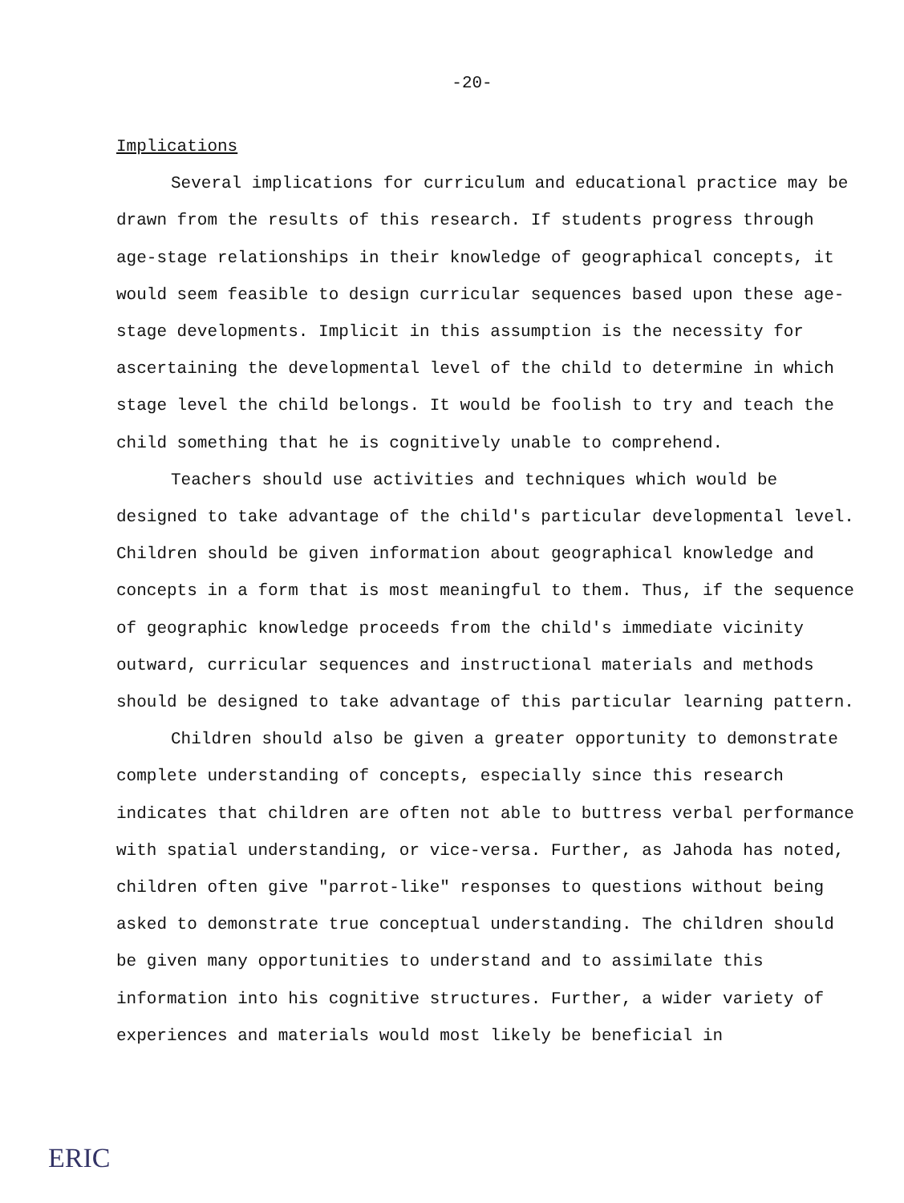-20-
Implications
Several implications for curriculum and educational practice may be drawn from the results of this research. If students progress through age-stage relationships in their knowledge of geographical concepts, it would seem feasible to design curricular sequences based upon these age-stage developments. Implicit in this assumption is the necessity for ascertaining the developmental level of the child to determine in which stage level the child belongs. It would be foolish to try and teach the child something that he is cognitively unable to comprehend.
Teachers should use activities and techniques which would be designed to take advantage of the child's particular developmental level. Children should be given information about geographical knowledge and concepts in a form that is most meaningful to them. Thus, if the sequence of geographic knowledge proceeds from the child's immediate vicinity outward, curricular sequences and instructional materials and methods should be designed to take advantage of this particular learning pattern.
Children should also be given a greater opportunity to demonstrate complete understanding of concepts, especially since this research indicates that children are often not able to buttress verbal performance with spatial understanding, or vice-versa. Further, as Jahoda has noted, children often give "parrot-like" responses to questions without being asked to demonstrate true conceptual understanding. The children should be given many opportunities to understand and to assimilate this information into his cognitive structures. Further, a wider variety of experiences and materials would most likely be beneficial in
ERIC